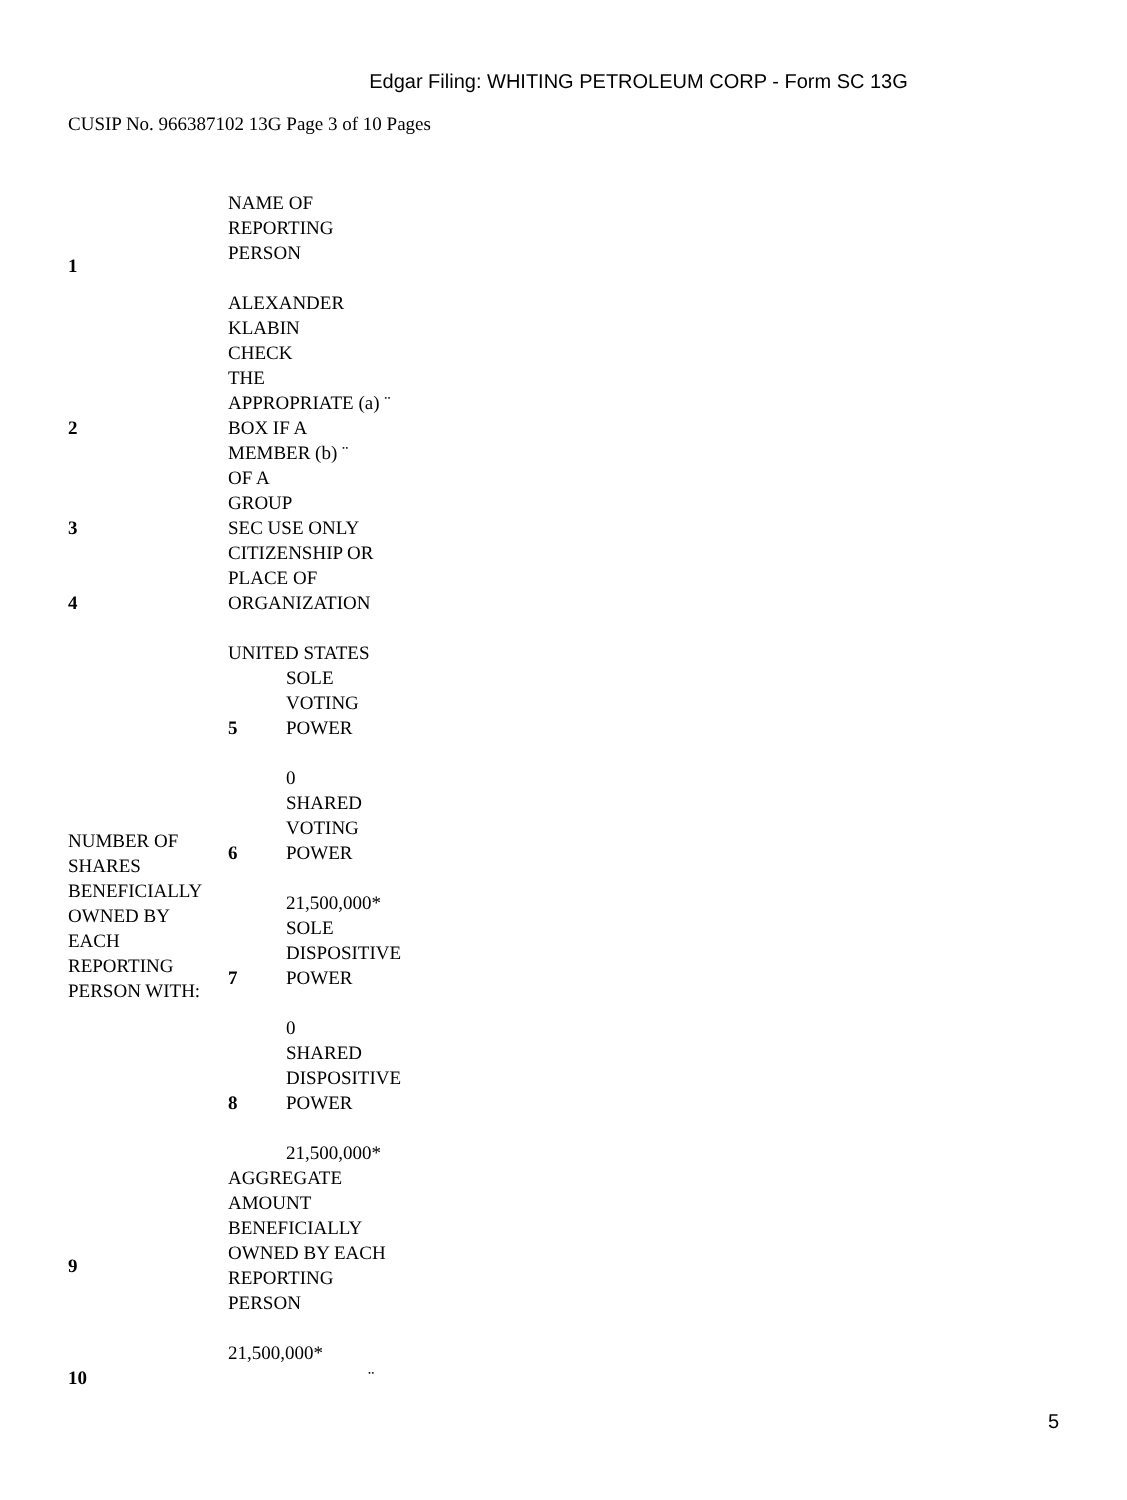Edgar Filing: WHITING PETROLEUM CORP - Form SC 13G
CUSIP No. 966387102 13G Page 3 of 10 Pages
| 1 | NAME OF REPORTING PERSON ALEXANDER KLABIN | |
| 2 | CHECK THE APPROPRIATE (a) ¨ BOX IF A MEMBER (b) ¨ OF A GROUP | |
| 3 | SEC USE ONLY | |
| 4 | CITIZENSHIP OR PLACE OF ORGANIZATION UNITED STATES | |
| NUMBER OF SHARES BENEFICIALLY OWNED BY EACH REPORTING PERSON WITH: | 5 | SOLE VOTING POWER 0 |
| | 6 | SHARED VOTING POWER 21,500,000* |
| | 7 | SOLE DISPOSITIVE POWER 0 |
| | 8 | SHARED DISPOSITIVE POWER 21,500,000* |
| 9 | AGGREGATE AMOUNT BENEFICIALLY OWNED BY EACH REPORTING PERSON 21,500,000* | |
| 10 | ¨ | |
5